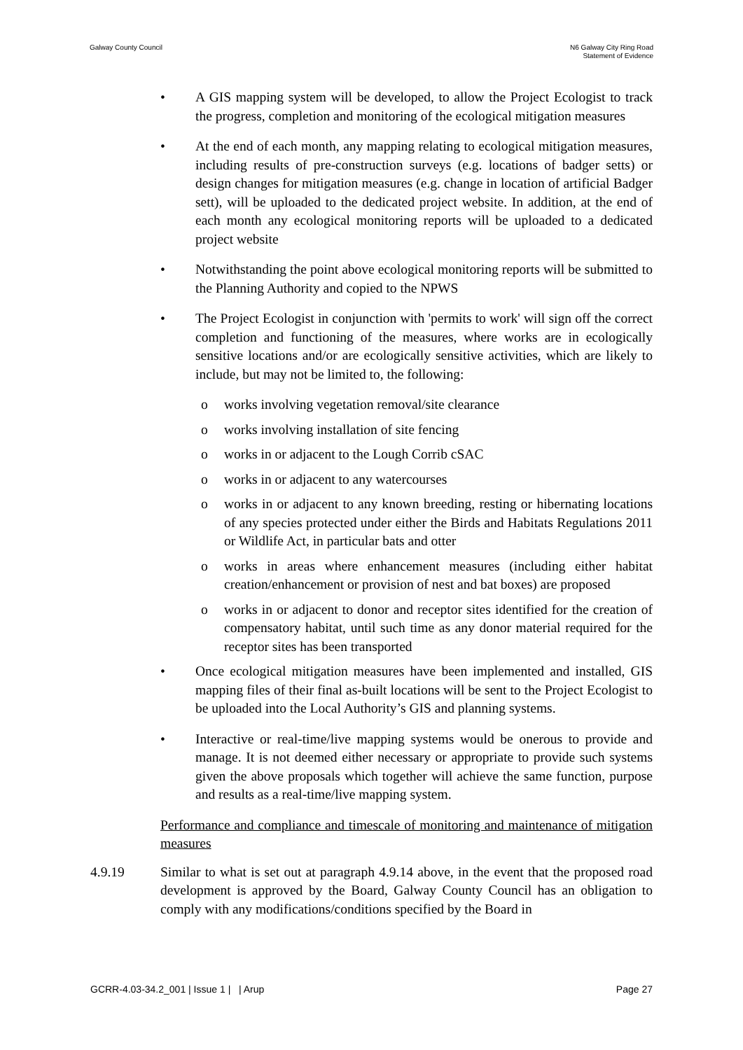Galway County Council N6 Galway City Ring Road
Statement of Evidence
• A GIS mapping system will be developed, to allow the Project Ecologist to track the progress, completion and monitoring of the ecological mitigation measures
• At the end of each month, any mapping relating to ecological mitigation measures, including results of pre-construction surveys (e.g. locations of badger setts) or design changes for mitigation measures (e.g. change in location of artificial Badger sett), will be uploaded to the dedicated project website. In addition, at the end of each month any ecological monitoring reports will be uploaded to a dedicated project website
• Notwithstanding the point above ecological monitoring reports will be submitted to the Planning Authority and copied to the NPWS
• The Project Ecologist in conjunction with 'permits to work' will sign off the correct completion and functioning of the measures, where works are in ecologically sensitive locations and/or are ecologically sensitive activities, which are likely to include, but may not be limited to, the following:
o works involving vegetation removal/site clearance
o works involving installation of site fencing
o works in or adjacent to the Lough Corrib cSAC
o works in or adjacent to any watercourses
o works in or adjacent to any known breeding, resting or hibernating locations of any species protected under either the Birds and Habitats Regulations 2011 or Wildlife Act, in particular bats and otter
o works in areas where enhancement measures (including either habitat creation/enhancement or provision of nest and bat boxes) are proposed
o works in or adjacent to donor and receptor sites identified for the creation of compensatory habitat, until such time as any donor material required for the receptor sites has been transported
• Once ecological mitigation measures have been implemented and installed, GIS mapping files of their final as-built locations will be sent to the Project Ecologist to be uploaded into the Local Authority’s GIS and planning systems.
• Interactive or real-time/live mapping systems would be onerous to provide and manage. It is not deemed either necessary or appropriate to provide such systems given the above proposals which together will achieve the same function, purpose and results as a real-time/live mapping system.
Performance and compliance and timescale of monitoring and maintenance of mitigation measures
4.9.19 Similar to what is set out at paragraph 4.9.14 above, in the event that the proposed road development is approved by the Board, Galway County Council has an obligation to comply with any modifications/conditions specified by the Board in
GCRR-4.03-34.2_001 | Issue 1 | | Arup
Page 27